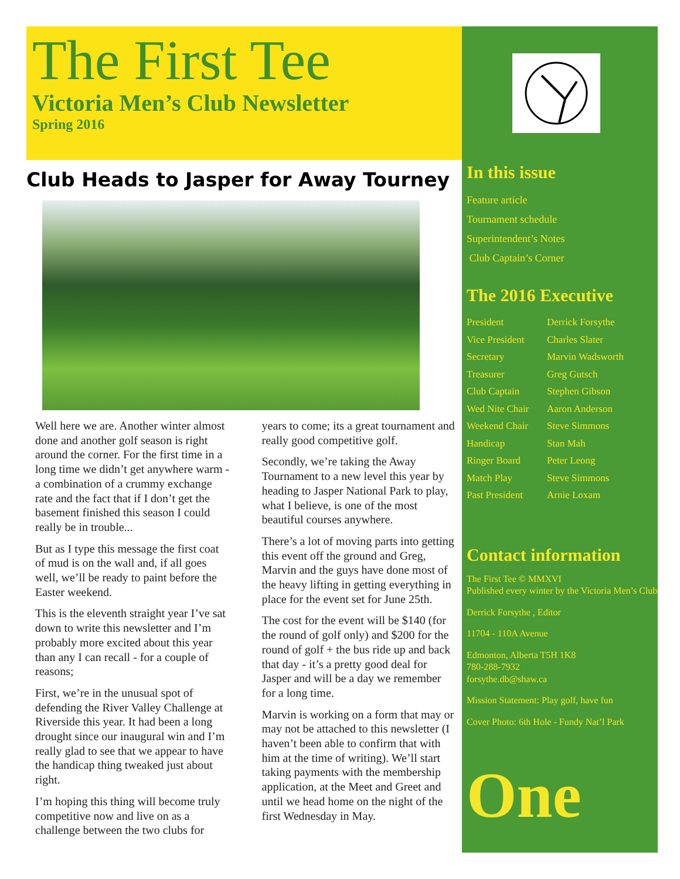The First Tee
Victoria Men’s Club Newsletter
Spring 2016
Club Heads to Jasper for Away Tourney
Well here we are. Another winter almost done and another golf season is right around the corner. For the first time in a long time we didn’t get anywhere warm - a combination of a crummy exchange rate and the fact that if I don’t get the basement finished this season I could really be in trouble...
But as I type this message the first coat of mud is on the wall and, if all goes well, we’ll be ready to paint before the Easter weekend.
This is the eleventh straight year I’ve sat down to write this newsletter and I’m probably more excited about this year than any I can recall - for a couple of reasons;
First, we’re in the unusual spot of defending the River Valley Challenge at Riverside this year. It had been a long drought since our inaugural win and I’m really glad to see that we appear to have the handicap thing tweaked just about right.
I’m hoping this thing will become truly competitive now and live on as a challenge between the two clubs for years to come; its a great tournament and really good competitive golf.
Secondly, we’re taking the Away Tournament to a new level this year by heading to Jasper National Park to play, what I believe, is one of the most beautiful courses anywhere.
There’s a lot of moving parts into getting this event off the ground and Greg, Marvin and the guys have done most of the heavy lifting in getting everything in place for the event set for June 25th.
The cost for the event will be $140 (for the round of golf only) and $200 for the round of golf + the bus ride up and back that day - it’s a pretty good deal for Jasper and will be a day we remember for a long time.
Marvin is working on a form that may or may not be attached to this newsletter (I haven’t been able to confirm that with him at the time of writing). We’ll start taking payments with the membership application, at the Meet and Greet and until we head home on the night of the first Wednesday in May.
In this issue
Feature article
Tournament schedule
Superintendent’s Notes
Club Captain’s Corner
The 2016 Executive
President Derrick Forsythe Vice President Charles Slater Secretary Marvin Wadsworth Treasurer Greg Gutsch Club Captain Stephen Gibson Wed Nite Chair Aaron Anderson Weekend Chair Steve Simmons Handicap Stan Mah Ringer Board Peter Leong Match Play Steve Simmons Past President Arnie Loxam
Contact information
The First Tee © MMXVI
Published every winter by the Victoria Men’s Club
Derrick Forsythe , Editor
11704 - 110A Avenue
Edmonton, Alberta T5H 1K8
780-288-7932
forsythe.db@shaw.ca
Mission Statement: Play golf, have fun
Cover Photo: 6th Hole - Fundy Nat’l Park
One